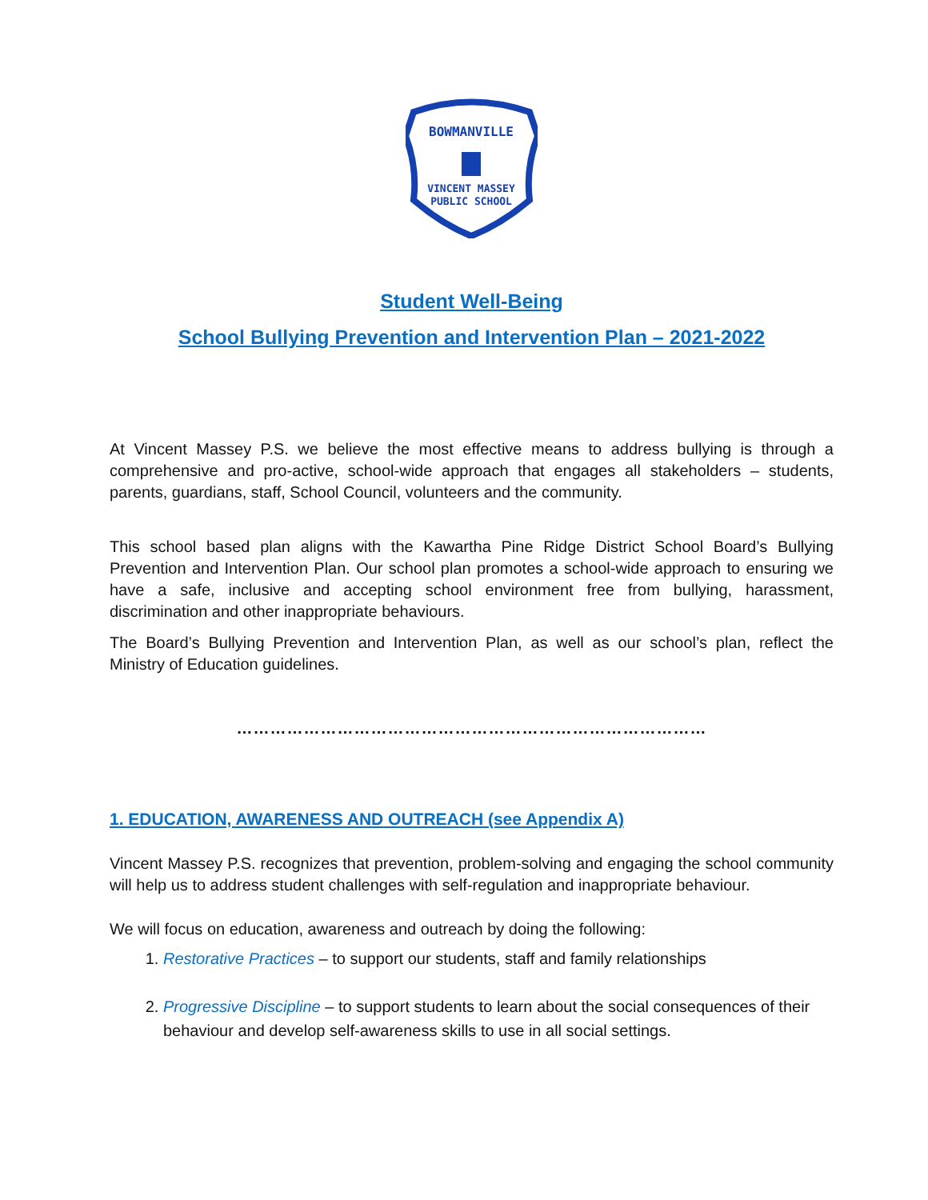BOWMANVILLE
VINCENT MASSEY
PUBLIC SCHOOL
Student Well-Being
School Bullying Prevention and Intervention Plan – 2021-2022
At Vincent Massey P.S. we believe the most effective means to address bullying is through a comprehensive and pro-active, school-wide approach that engages all stakeholders – students, parents, guardians, staff, School Council, volunteers and the community.
This school based plan aligns with the Kawartha Pine Ridge District School Board’s Bullying Prevention and Intervention Plan. Our school plan promotes a school-wide approach to ensuring we have a safe, inclusive and accepting school environment free from bullying, harassment, discrimination and other inappropriate behaviours.
The Board’s Bullying Prevention and Intervention Plan, as well as our school’s plan, reflect the Ministry of Education guidelines.
…………………………………………………………………………
1. EDUCATION, AWARENESS AND OUTREACH (see Appendix A)
Vincent Massey P.S. recognizes that prevention, problem-solving and engaging the school community will help us to address student challenges with self-regulation and inappropriate behaviour.
We will focus on education, awareness and outreach by doing the following:
1. Restorative Practices – to support our students, staff and family relationships
2. Progressive Discipline – to support students to learn about the social consequences of their behaviour and develop self-awareness skills to use in all social settings.